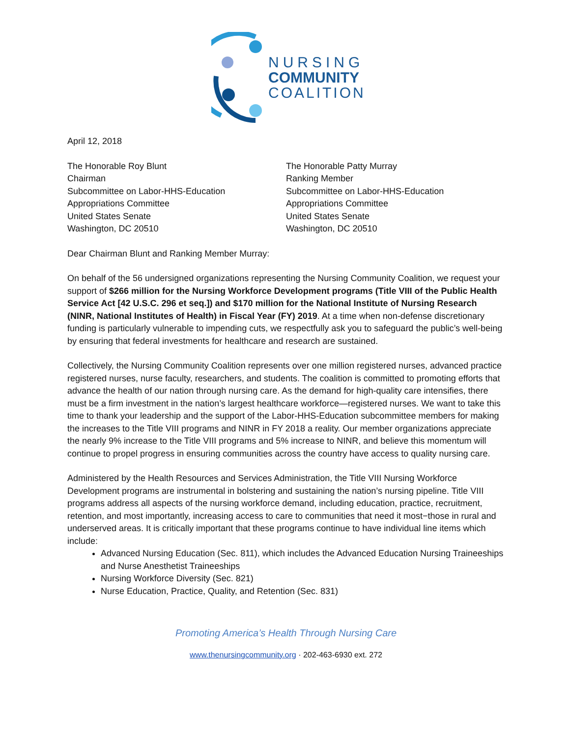NURSING
COMMUNITY
COALITION
April 12, 2018
The Honorable Roy Blunt
Chairman
Subcommittee on Labor-HHS-Education
Appropriations Committee
United States Senate
Washington, DC 20510
The Honorable Patty Murray
Ranking Member
Subcommittee on Labor-HHS-Education
Appropriations Committee
United States Senate
Washington, DC 20510
Dear Chairman Blunt and Ranking Member Murray:
On behalf of the 56 undersigned organizations representing the Nursing Community Coalition, we request your support of $266 million for the Nursing Workforce Development programs (Title VIII of the Public Health Service Act [42 U.S.C. 296 et seq.]) and $170 million for the National Institute of Nursing Research (NINR, National Institutes of Health) in Fiscal Year (FY) 2019. At a time when non-defense discretionary funding is particularly vulnerable to impending cuts, we respectfully ask you to safeguard the public’s well-being by ensuring that federal investments for healthcare and research are sustained.
Collectively, the Nursing Community Coalition represents over one million registered nurses, advanced practice registered nurses, nurse faculty, researchers, and students. The coalition is committed to promoting efforts that advance the health of our nation through nursing care. As the demand for high-quality care intensifies, there must be a firm investment in the nation’s largest healthcare workforce—registered nurses. We want to take this time to thank your leadership and the support of the Labor-HHS-Education subcommittee members for making the increases to the Title VIII programs and NINR in FY 2018 a reality. Our member organizations appreciate the nearly 9% increase to the Title VIII programs and 5% increase to NINR, and believe this momentum will continue to propel progress in ensuring communities across the country have access to quality nursing care.
Administered by the Health Resources and Services Administration, the Title VIII Nursing Workforce Development programs are instrumental in bolstering and sustaining the nation’s nursing pipeline. Title VIII programs address all aspects of the nursing workforce demand, including education, practice, recruitment, retention, and most importantly, increasing access to care to communities that need it most−those in rural and underserved areas. It is critically important that these programs continue to have individual line items which include:
Advanced Nursing Education (Sec. 811), which includes the Advanced Education Nursing Traineeships and Nurse Anesthetist Traineeships
Nursing Workforce Diversity (Sec. 821)
Nurse Education, Practice, Quality, and Retention (Sec. 831)
Promoting America’s Health Through Nursing Care
www.thenursingcommunity.org · 202-463-6930 ext. 272